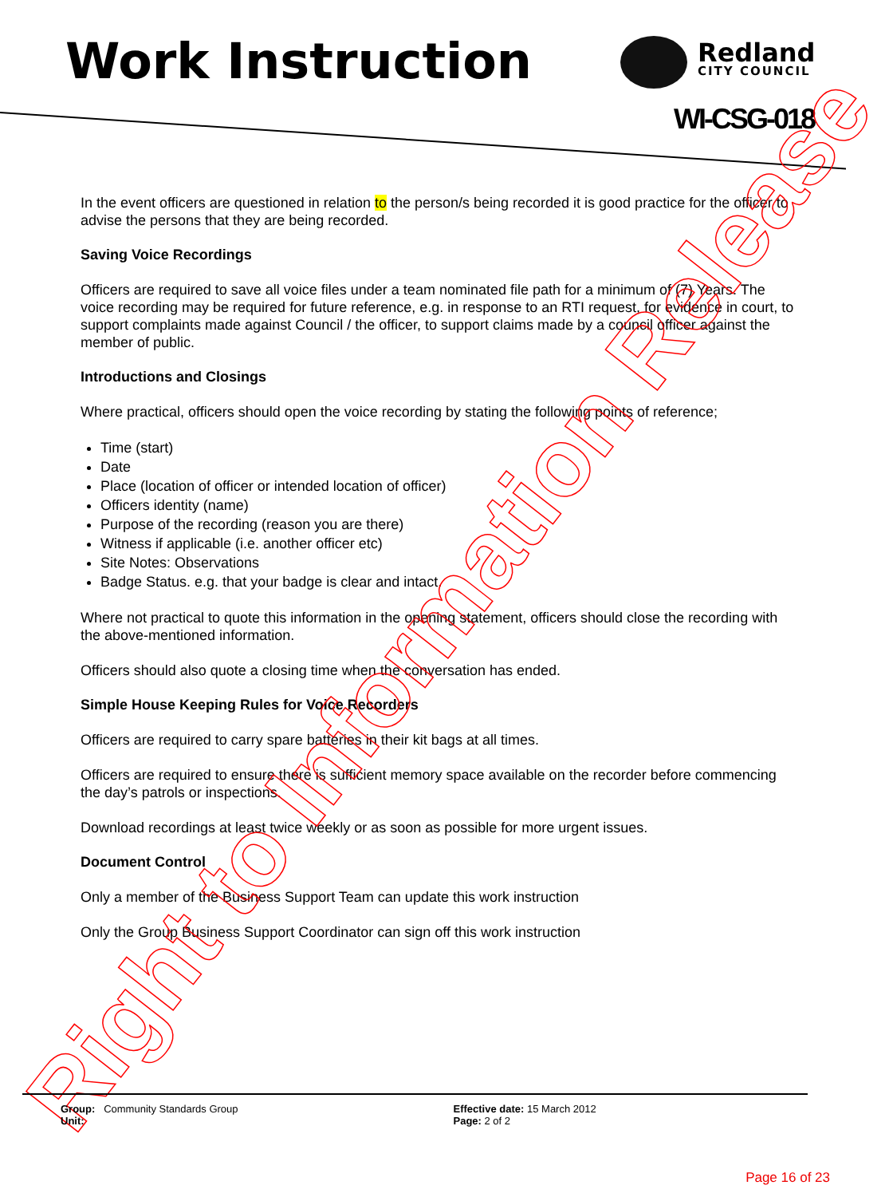Work Instruction Redland
CITY COUNCIL
WI-CSG-018
In the event officers are questioned in relation to the person/s being recorded it is good practice for the officer to advise the persons that they are being recorded.
Saving Voice Recordings
Officers are required to save all voice files under a team nominated file path for a minimum of (7) Years. The voice recording may be required for future reference, e.g. in response to an RTI request, for evidence in court, to support complaints made against Council / the officer, to support claims made by a council officer against the member of public.
Introductions and Closings
Where practical, officers should open the voice recording by stating the following points of reference;
Time (start)
Date
Place (location of officer or intended location of officer)
Officers identity (name)
Purpose of the recording (reason you are there)
Witness if applicable (i.e. another officer etc)
Site Notes: Observations
Badge Status. e.g. that your badge is clear and intact.
Where not practical to quote this information in the opening statement, officers should close the recording with the above-mentioned information.
Officers should also quote a closing time when the conversation has ended.
Simple House Keeping Rules for Voice Recorders
Officers are required to carry spare batteries in their kit bags at all times.
Officers are required to ensure there is sufficient memory space available on the recorder before commencing the day’s patrols or inspections.
Download recordings at least twice weekly or as soon as possible for more urgent issues.
Document Control
Only a member of the Business Support Team can update this work instruction
Only the Group Business Support Coordinator can sign off this work instruction
Right to Information Release
Group: Community Standards Group
Unit:
Effective date: 15 March 2012
Page: 2 of 2
Page 16 of 23